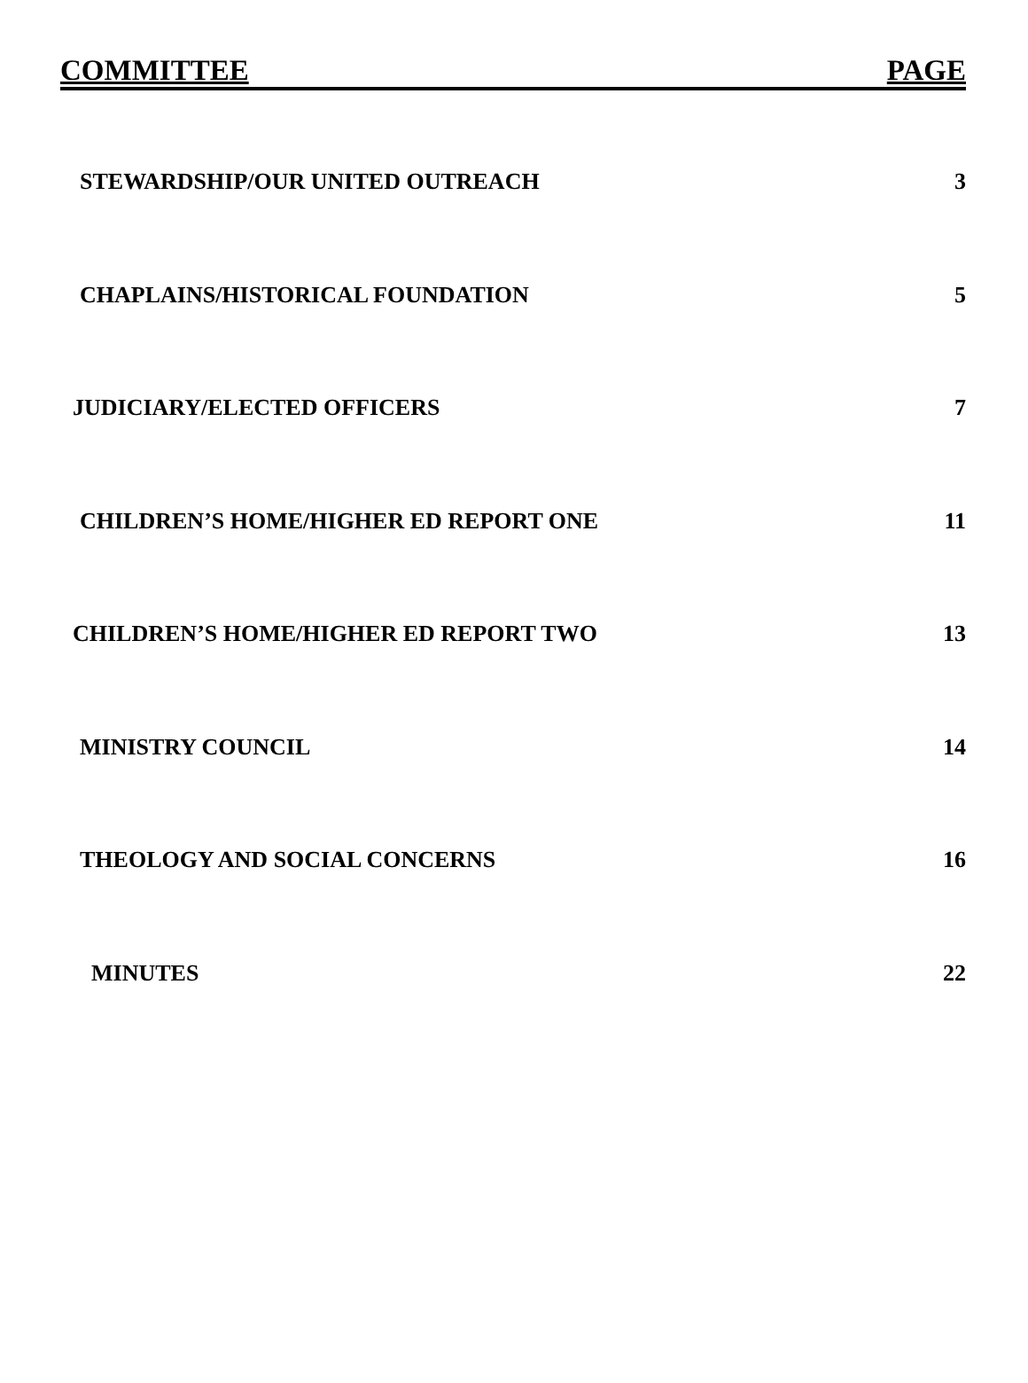COMMITTEE PAGE
| STEWARDSHIP/OUR UNITED OUTREACH | 3 |
| CHAPLAINS/HISTORICAL FOUNDATION | 5 |
| JUDICIARY/ELECTED OFFICERS | 7 |
| CHILDREN’S HOME/HIGHER ED REPORT ONE | 11 |
| CHILDREN’S HOME/HIGHER ED REPORT TWO | 13 |
| MINISTRY COUNCIL | 14 |
| THEOLOGY AND SOCIAL CONCERNS | 16 |
| MINUTES | 22 |